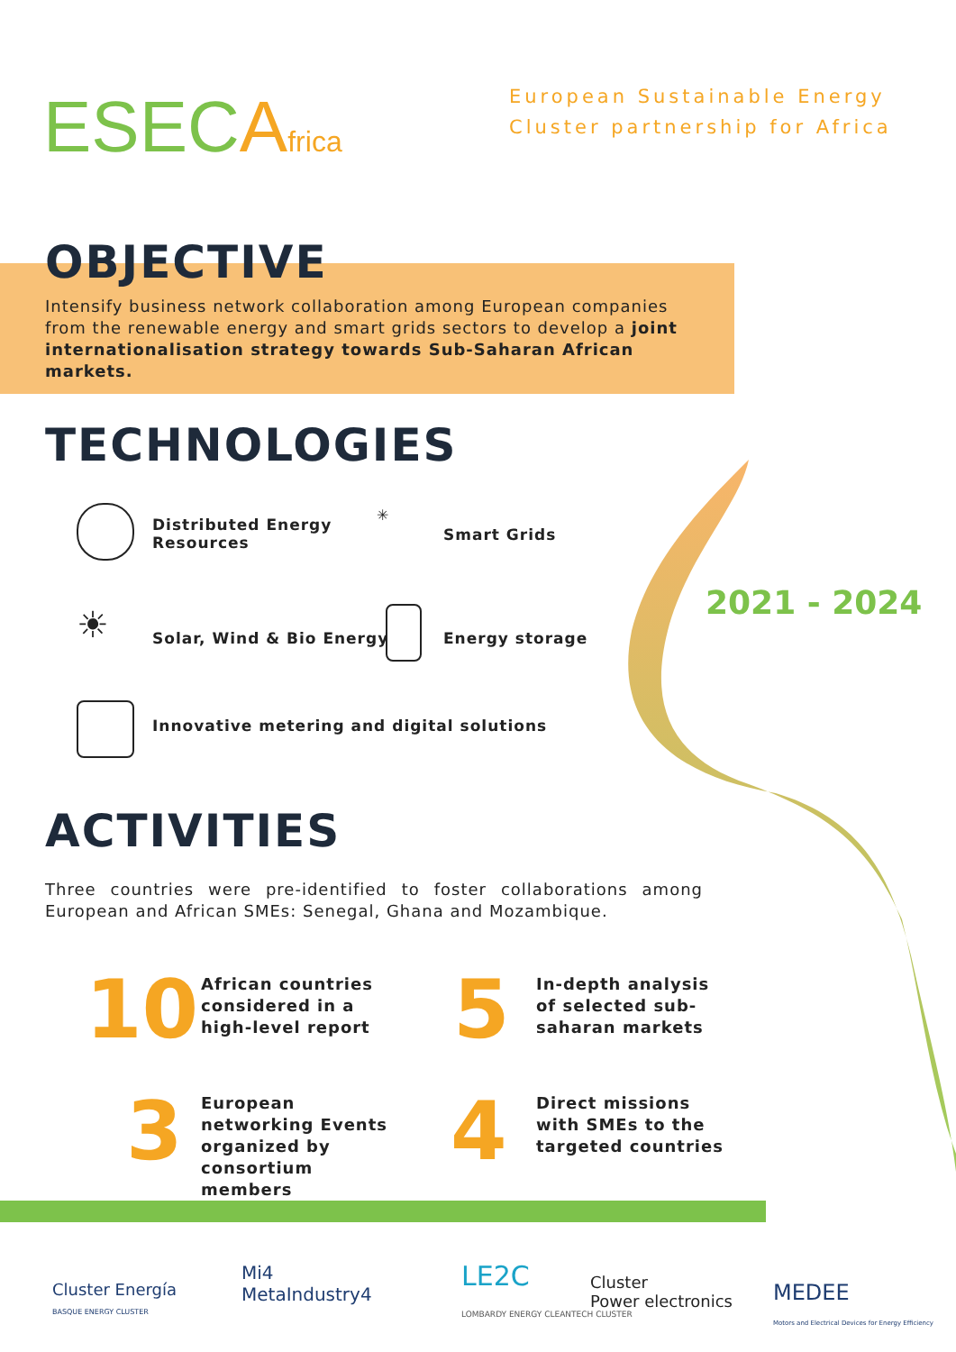ESECAfrica
European Sustainable Energy
Cluster partnership for Africa
OBJECTIVE
Intensify business network collaboration among European companies from the renewable energy and smart grids sectors to develop a joint internationalisation strategy towards Sub-Saharan African markets.
TECHNOLOGIES
Distributed Energy
Resources
✳
Smart Grids
☀ Solar, Wind & Bio Energy Energy storage
Innovative metering and digital solutions
2021 - 2024
ACTIVITIES
Three countries were pre-identified to foster collaborations among European and African SMEs: Senegal, Ghana and Mozambique.
10
African countries considered in a high-level report
5
In-depth analysis of selected sub-saharan markets
3
European networking Events organized by consortium members
4
Direct missions with SMEs to the targeted countries
Cluster Energía
BASQUE ENERGY CLUSTER
Mi4
MetaIndustry4
LE2C
LOMBARDY ENERGY CLEANTECH CLUSTER
Cluster
Power electronics
MEDEE
Motors and Electrical Devices for Energy Efficiency